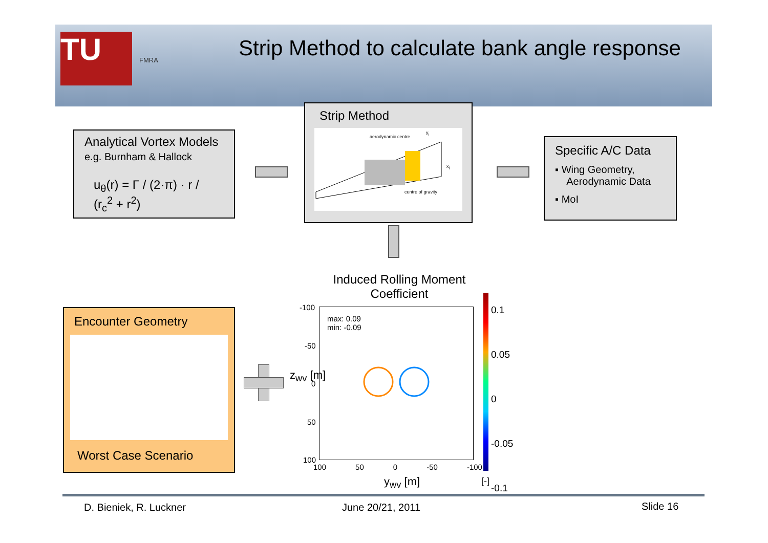TU FMRA
Strip Method to calculate bank angle response
Analytical Vortex Models
e.g. Burnham & Hallock
u<sub>θ</sub>(r) = Γ / (2·π) · r / (r<sub>c</sub><sup>2</sup> + r<sup>2</sup>)
Strip Method
aerodynamic centre
centre of gravity
y<sub>i</sub>
x<sub>i</sub>
Specific A/C Data
▪ Wing Geometry,
Aerodynamic Data
▪ MoI
Encounter Geometry
Worst Case Scenario
Induced Rolling Moment Coefficient
max: 0.09
min: -0.09
-100
-50
0
50
100
z<sub>wv</sub> [m]
100 50 0 -50 -100
y<sub>wv</sub> [m]
0.1
0.05
0
-0.05
-0.1
[-]
D. Bieniek, R. Luckner June 20/21, 2011 Slide 16